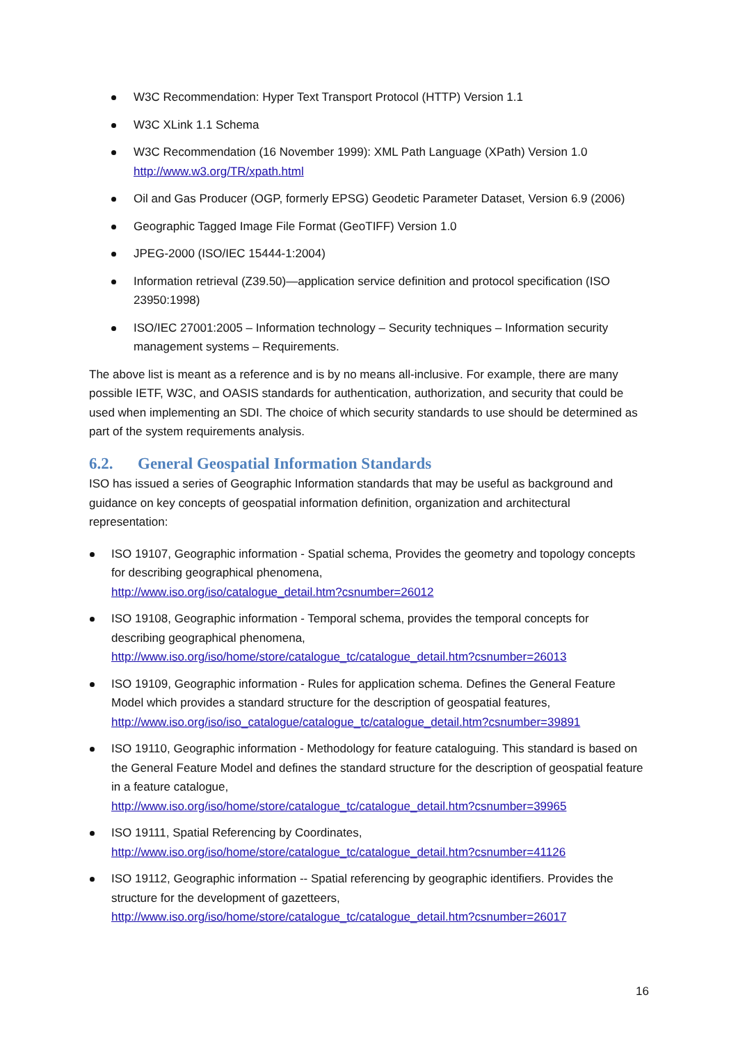W3C Recommendation: Hyper Text Transport Protocol (HTTP) Version 1.1
W3C XLink 1.1 Schema
W3C Recommendation (16 November 1999): XML Path Language (XPath) Version 1.0
http://www.w3.org/TR/xpath.html
Oil and Gas Producer (OGP, formerly EPSG) Geodetic Parameter Dataset, Version 6.9 (2006)
Geographic Tagged Image File Format (GeoTIFF) Version 1.0
JPEG-2000 (ISO/IEC 15444-1:2004)
Information retrieval (Z39.50)—application service definition and protocol specification (ISO 23950:1998)
ISO/IEC 27001:2005 – Information technology – Security techniques – Information security management systems – Requirements.
The above list is meant as a reference and is by no means all-inclusive. For example, there are many possible IETF, W3C, and OASIS standards for authentication, authorization, and security that could be used when implementing an SDI. The choice of which security standards to use should be determined as part of the system requirements analysis.
6.2. General Geospatial Information Standards
ISO has issued a series of Geographic Information standards that may be useful as background and guidance on key concepts of geospatial information definition, organization and architectural representation:
ISO 19107, Geographic information - Spatial schema, Provides the geometry and topology concepts for describing geographical phenomena,
http://www.iso.org/iso/catalogue_detail.htm?csnumber=26012
ISO 19108, Geographic information - Temporal schema, provides the temporal concepts for describing geographical phenomena,
http://www.iso.org/iso/home/store/catalogue_tc/catalogue_detail.htm?csnumber=26013
ISO 19109, Geographic information - Rules for application schema. Defines the General Feature Model which provides a standard structure for the description of geospatial features,
http://www.iso.org/iso/iso_catalogue/catalogue_tc/catalogue_detail.htm?csnumber=39891
ISO 19110, Geographic information - Methodology for feature cataloguing. This standard is based on the General Feature Model and defines the standard structure for the description of geospatial feature in a feature catalogue,
http://www.iso.org/iso/home/store/catalogue_tc/catalogue_detail.htm?csnumber=39965
ISO 19111, Spatial Referencing by Coordinates,
http://www.iso.org/iso/home/store/catalogue_tc/catalogue_detail.htm?csnumber=41126
ISO 19112, Geographic information -- Spatial referencing by geographic identifiers. Provides the structure for the development of gazetteers,
http://www.iso.org/iso/home/store/catalogue_tc/catalogue_detail.htm?csnumber=26017
16